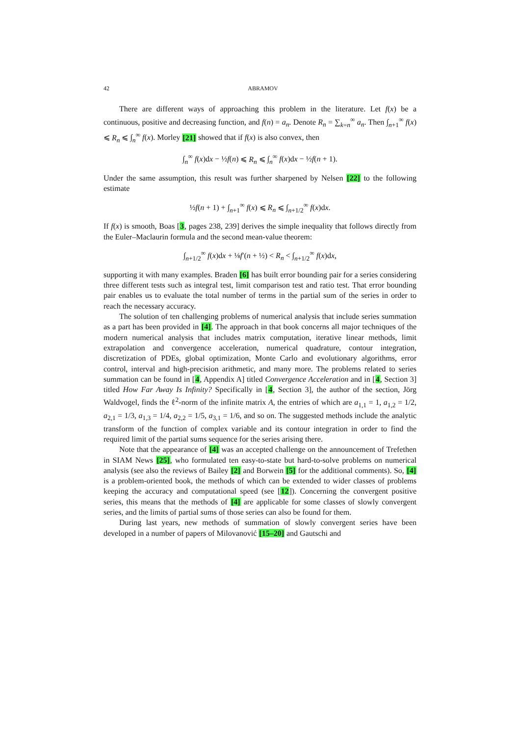42 ABRAMOV
There are different ways of approaching this problem in the literature. Let f(x) be a continuous, positive and decreasing function, and f(n) = a<sub>n</sub>. Denote R<sub>n</sub> = ∑<sub>k=n</sub><sup>∞</sup> a<sub>n</sub>. Then ∫<sub>n+1</sub><sup>∞</sup> f(x) ⩽ R<sub>n</sub> ⩽ ∫<sub>n</sub><sup>∞</sup> f(x). Morley [21] showed that if f(x) is also convex, then
∫<sub>n</sub><sup>∞</sup> f(x)dx − ½f(n) ⩽ R<sub>n</sub> ⩽ ∫<sub>n</sub><sup>∞</sup> f(x)dx − ½f(n + 1).
Under the same assumption, this result was further sharpened by Nelsen [22] to the following estimate
½f(n + 1) + ∫<sub>n+1</sub><sup>∞</sup> f(x) ⩽ R<sub>n</sub> ⩽ ∫<sub>n+1/2</sub><sup>∞</sup> f(x)dx.
If f(x) is smooth, Boas [3, pages 238, 239] derives the simple inequality that follows directly from the Euler–Maclaurin formula and the second mean-value theorem:
∫<sub>n+1/2</sub><sup>∞</sup> f(x)dx + ⅛f′(n + ½) < R<sub>n</sub> < ∫<sub>n+1/2</sub><sup>∞</sup> f(x)dx,
supporting it with many examples. Braden [6] has built error bounding pair for a series considering three different tests such as integral test, limit comparison test and ratio test. That error bounding pair enables us to evaluate the total number of terms in the partial sum of the series in order to reach the necessary accuracy.
The solution of ten challenging problems of numerical analysis that include series summation as a part has been provided in [4]. The approach in that book concerns all major techniques of the modern numerical analysis that includes matrix computation, iterative linear methods, limit extrapolation and convergence acceleration, numerical quadrature, contour integration, discretization of PDEs, global optimization, Monte Carlo and evolutionary algorithms, error control, interval and high-precision arithmetic, and many more. The problems related to series summation can be found in [4, Appendix A] titled Convergence Acceleration and in [4, Section 3] titled How Far Away Is Infinity? Specifically in [4, Section 3], the author of the section, Jörg Waldvogel, finds the ℓ<sup>2</sup>-norm of the infinite matrix A, the entries of which are a<sub>1,1</sub> = 1, a<sub>1,2</sub> = 1/2, a<sub>2,1</sub> = 1/3, a<sub>1,3</sub> = 1/4, a<sub>2,2</sub> = 1/5, a<sub>3,1</sub> = 1/6, and so on. The suggested methods include the analytic transform of the function of complex variable and its contour integration in order to find the required limit of the partial sums sequence for the series arising there.
Note that the appearance of [4] was an accepted challenge on the announcement of Trefethen in SIAM News [25], who formulated ten easy-to-state but hard-to-solve problems on numerical analysis (see also the reviews of Bailey [2] and Borwein [5] for the additional comments). So, [4] is a problem-oriented book, the methods of which can be extended to wider classes of problems keeping the accuracy and computational speed (see [12]). Concerning the convergent positive series, this means that the methods of [4] are applicable for some classes of slowly convergent series, and the limits of partial sums of those series can also be found for them.
During last years, new methods of summation of slowly convergent series have been developed in a number of papers of Milovanović [15–20] and Gautschi and